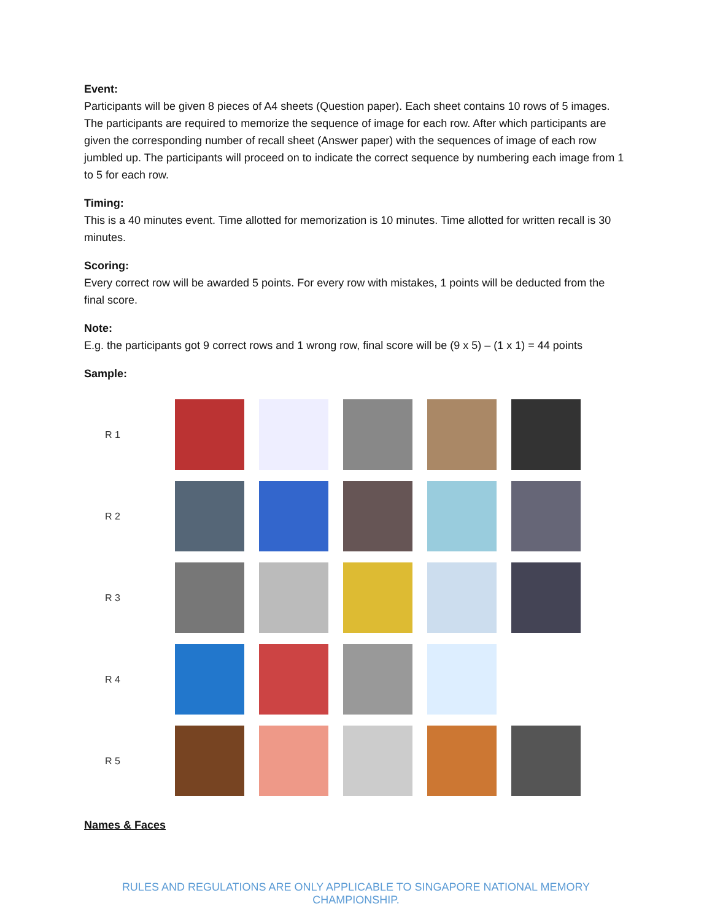Event:
Participants will be given 8 pieces of A4 sheets (Question paper). Each sheet contains 10 rows of 5 images. The participants are required to memorize the sequence of image for each row. After which participants are given the corresponding number of recall sheet (Answer paper) with the sequences of image of each row jumbled up. The participants will proceed on to indicate the correct sequence by numbering each image from 1 to 5 for each row.
Timing:
This is a 40 minutes event. Time allotted for memorization is 10 minutes. Time allotted for written recall is 30 minutes.
Scoring:
Every correct row will be awarded 5 points. For every row with mistakes, 1 points will be deducted from the final score.
Note:
E.g. the participants got 9 correct rows and 1 wrong row, final score will be (9 x 5) – (1 x 1) = 44 points
Sample:
| R 1 | | | | | |
| R 2 | | | | | |
| R 3 | | | | | |
| R 4 | | | | | |
| R 5 | | | | | |
Names & Faces
RULES AND REGULATIONS ARE ONLY APPLICABLE TO SINGAPORE NATIONAL MEMORY CHAMPIONSHIP.